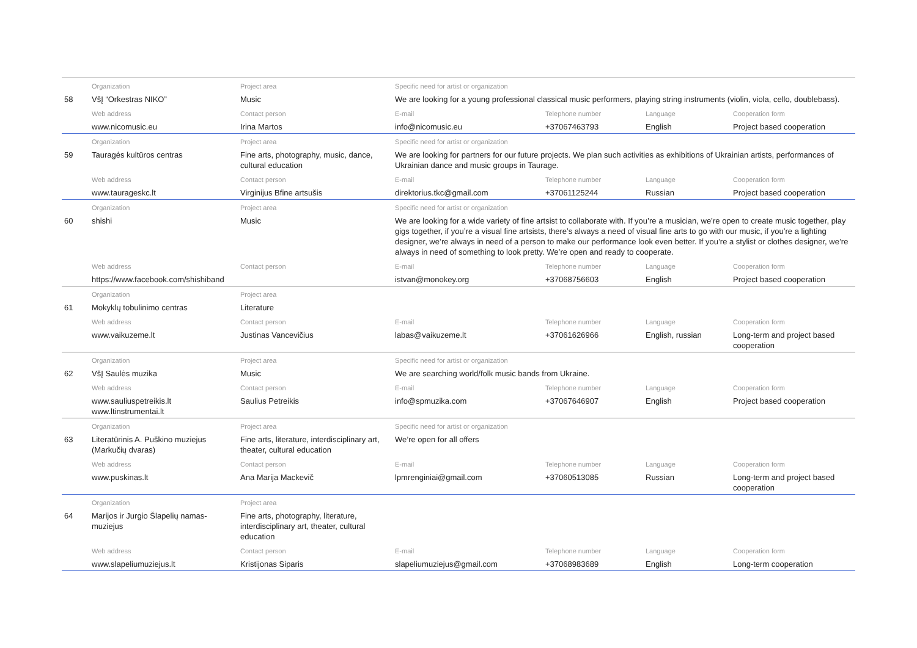| | Organization | Project area | Specific need for artist or organization | | | |
| --- | --- | --- | --- | --- | --- | --- |
| 58 | VšĮ “Orkestras NIKO” | Music | We are looking for a young professional classical music performers, playing string instruments (violin, viola, cello, doublebass). | | | |
| | Web address | Contact person | E-mail | Telephone number | Language | Cooperation form |
| | www.nicomusic.eu | Irina Martos | info@nicomusic.eu | +37067463793 | English | Project based cooperation |
| | Organization | Project area | Specific need for artist or organization | | | |
| 59 | Tauragės kultūros centras | Fine arts, photography, music, dance, cultural education | We are looking for partners for our future projects. We plan such activities as exhibitions of Ukrainian artists, performances of Ukrainian dance and music groups in Taurage. | | | |
| | Web address | Contact person | E-mail | Telephone number | Language | Cooperation form |
| | www.taurageskc.lt | Virginijus Bfine artsušis | direktorius.tkc@gmail.com | +37061125244 | Russian | Project based cooperation |
| | Organization | Project area | Specific need for artist or organization | | | |
| 60 | shishi | Music | We are looking for a wide variety of fine artsist to collaborate with. If you’re a musician, we’re open to create music together, play gigs together, if you’re a visual fine artsists, there’s always a need of visual fine arts to go with our music, if you’re a lighting designer, we’re always in need of a person to make our performance look even better. If you’re a stylist or clothes designer, we’re always in need of something to look pretty. We’re open and ready to cooperate. | | | |
| | Web address | Contact person | E-mail | Telephone number | Language | Cooperation form |
| | https://www.facebook.com/shishiband | | istvan@monokey.org | +37068756603 | English | Project based cooperation |
| | Organization | Project area | | | | |
| 61 | Mokyklų tobulinimo centras | Literature | | | | |
| | Web address | Contact person | E-mail | Telephone number | Language | Cooperation form |
| | www.vaikuzeme.lt | Justinas Vancevičius | labas@vaikuzeme.lt | +37061626966 | English, russian | Long-term and project based cooperation |
| | Organization | Project area | Specific need for artist or organization | | | |
| 62 | VšĮ Saulės muzika | Music | We are searching world/folk music bands from Ukraine. | | | |
| | Web address | Contact person | E-mail | Telephone number | Language | Cooperation form |
| | www.sauliuspetreikis.lt www.ltinstrumentai.lt | Saulius Petreikis | info@spmuzika.com | +37067646907 | English | Project based cooperation |
| | Organization | Project area | Specific need for artist or organization | | | |
| 63 | Literatūrinis A. Puškino muziejus (Markučių dvaras) | Fine arts, literature, interdisciplinary art, theater, cultural education | We’re open for all offers | | | |
| | Web address | Contact person | E-mail | Telephone number | Language | Cooperation form |
| | www.puskinas.lt | Ana Marija Mackevič | lpmrenginiai@gmail.com | +37060513085 | Russian | Long-term and project based cooperation |
| | Organization | Project area | | | | |
| 64 | Marijos ir Jurgio Šlapelių namas-muziejus | Fine arts, photography, literature, interdisciplinary art, theater, cultural education | | | | |
| | Web address | Contact person | E-mail | Telephone number | Language | Cooperation form |
| | www.slapeliumuziejus.lt | Kristijonas Siparis | slapeliumuziejus@gmail.com | +37068983689 | English | Long-term cooperation |